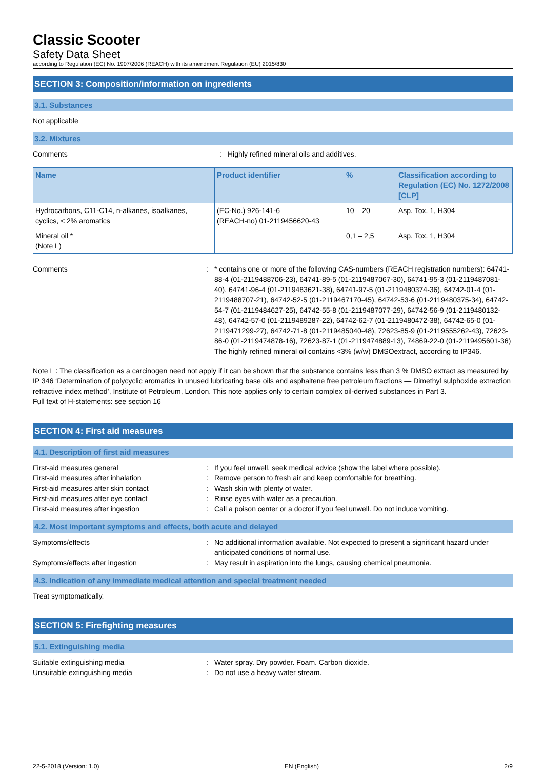Classic Scooter
Safety Data Sheet
according to Regulation (EC) No. 1907/2006 (REACH) with its amendment Regulation (EU) 2015/830
SECTION 3: Composition/information on ingredients
3.1. Substances
Not applicable
3.2. Mixtures
Comments: Highly refined mineral oils and additives.
| Name | Product identifier | % | Classification according to Regulation (EC) No. 1272/2008 [CLP] |
| --- | --- | --- | --- |
| Hydrocarbons, C11-C14, n-alkanes, isoalkanes, cyclics, < 2% aromatics | (EC-No.) 926-141-6 (REACH-no) 01-2119456620-43 | 10 – 20 | Asp. Tox. 1, H304 |
| Mineral oil * (Note L) | | 0,1 – 2,5 | Asp. Tox. 1, H304 |
Comments: * contains one or more of the following CAS-numbers (REACH registration numbers): 64741-88-4 (01-2119488706-23), 64741-89-5 (01-2119487067-30), 64741-95-3 (01-2119487081-40), 64741-96-4 (01-2119483621-38), 64741-97-5 (01-2119480374-36), 64742-01-4 (01-2119488707-21), 64742-52-5 (01-2119467170-45), 64742-53-6 (01-2119480375-34), 64742-54-7 (01-2119484627-25), 64742-55-8 (01-2119487077-29), 64742-56-9 (01-2119480132-48), 64742-57-0 (01-2119489287-22), 64742-62-7 (01-2119480472-38), 64742-65-0 (01-2119471299-27), 64742-71-8 (01-2119485040-48), 72623-85-9 (01-2119555262-43), 72623-86-0 (01-2119474878-16), 72623-87-1 (01-2119474889-13), 74869-22-0 (01-2119495601-36)
The highly refined mineral oil contains <3% (w/w) DMSOextract, according to IP346.
Note L : The classification as a carcinogen need not apply if it can be shown that the substance contains less than 3 % DMSO extract as measured by IP 346 ‘Determination of polycyclic aromatics in unused lubricating base oils and asphaltene free petroleum fractions — Dimethyl sulphoxide extraction refractive index method’, Institute of Petroleum, London. This note applies only to certain complex oil-derived substances in Part 3.
Full text of H-statements: see section 16
SECTION 4: First aid measures
4.1. Description of first aid measures
First-aid measures general: If you feel unwell, seek medical advice (show the label where possible).
First-aid measures after inhalation: Remove person to fresh air and keep comfortable for breathing.
First-aid measures after skin contact: Wash skin with plenty of water.
First-aid measures after eye contact: Rinse eyes with water as a precaution.
First-aid measures after ingestion: Call a poison center or a doctor if you feel unwell. Do not induce vomiting.
4.2. Most important symptoms and effects, both acute and delayed
Symptoms/effects: No additional information available. Not expected to present a significant hazard under anticipated conditions of normal use.
Symptoms/effects after ingestion: May result in aspiration into the lungs, causing chemical pneumonia.
4.3. Indication of any immediate medical attention and special treatment needed
Treat symptomatically.
SECTION 5: Firefighting measures
5.1. Extinguishing media
Suitable extinguishing media: Water spray. Dry powder. Foam. Carbon dioxide.
Unsuitable extinguishing media: Do not use a heavy water stream.
22-5-2018 (Version: 1.0) EN (English) 2/9